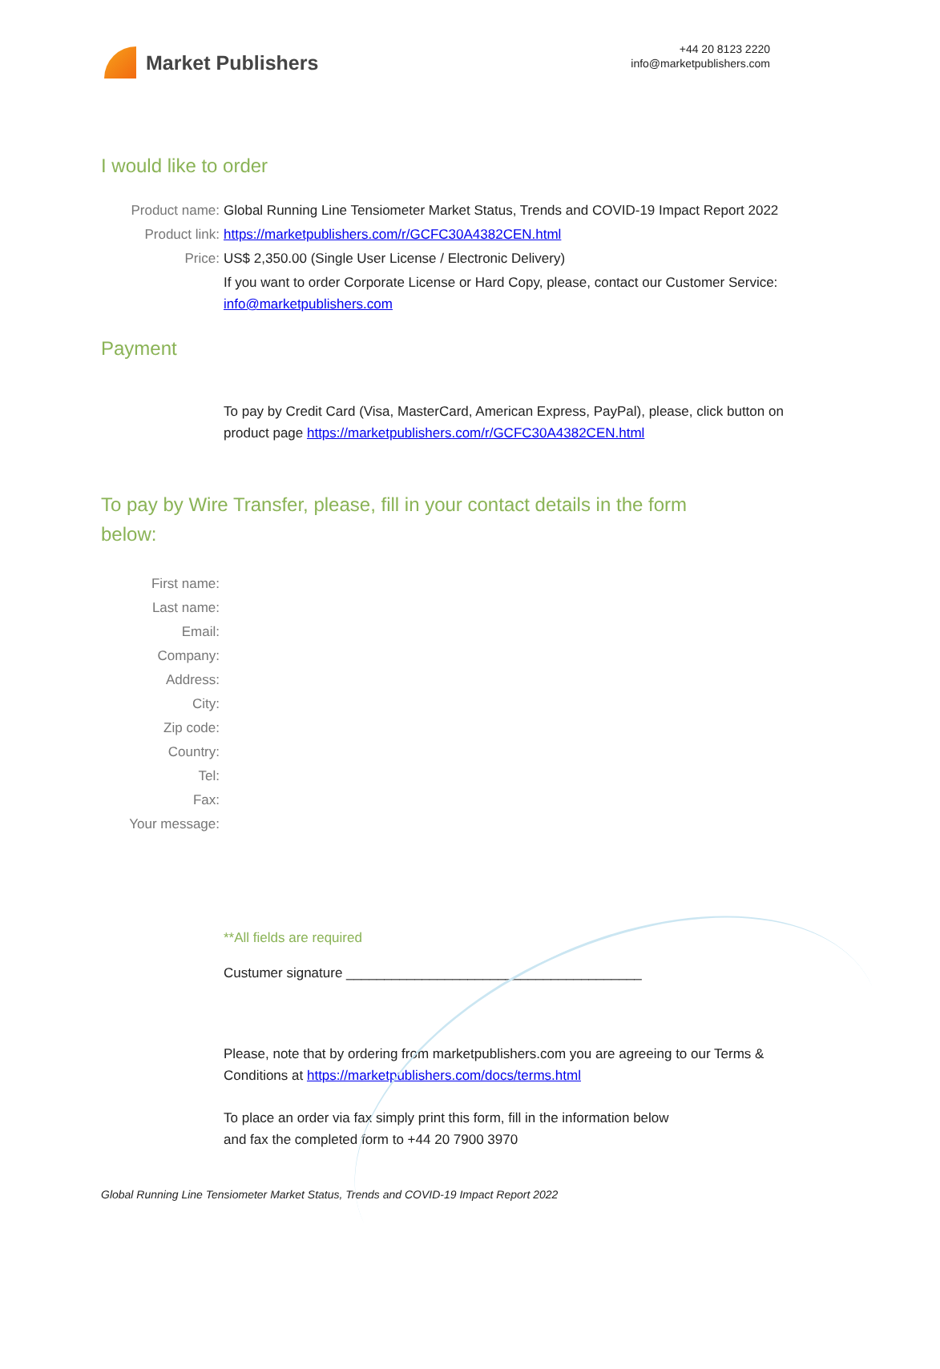Market Publishers
+44 20 8123 2220
info@marketpublishers.com
I would like to order
Product name: Global Running Line Tensiometer Market Status, Trends and COVID-19 Impact Report 2022
Product link: https://marketpublishers.com/r/GCFC30A4382CEN.html
Price: US$ 2,350.00 (Single User License / Electronic Delivery)
If you want to order Corporate License or Hard Copy, please, contact our Customer Service:
info@marketpublishers.com
Payment
To pay by Credit Card (Visa, MasterCard, American Express, PayPal), please, click button on product page https://marketpublishers.com/r/GCFC30A4382CEN.html
To pay by Wire Transfer, please, fill in your contact details in the form below:
First name:
Last name:
Email:
Company:
Address:
City:
Zip code:
Country:
Tel:
Fax:
Your message:
**All fields are required
Custumer signature _______________________________________
Please, note that by ordering from marketpublishers.com you are agreeing to our Terms & Conditions at https://marketpublishers.com/docs/terms.html
To place an order via fax simply print this form, fill in the information below
and fax the completed form to +44 20 7900 3970
Global Running Line Tensiometer Market Status, Trends and COVID-19 Impact Report 2022